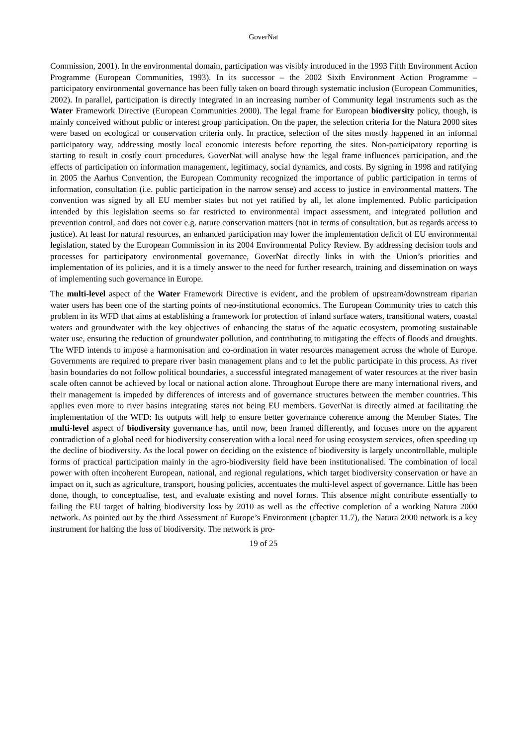GoverNat
Commission, 2001). In the environmental domain, participation was visibly introduced in the 1993 Fifth Environment Action Programme (European Communities, 1993). In its successor – the 2002 Sixth Environment Action Programme – participatory environmental governance has been fully taken on board through systematic inclusion (European Communities, 2002). In parallel, participation is directly integrated in an increasing number of Community legal instruments such as the Water Framework Directive (European Communities 2000). The legal frame for European biodiversity policy, though, is mainly conceived without public or interest group participation. On the paper, the selection criteria for the Natura 2000 sites were based on ecological or conservation criteria only. In practice, selection of the sites mostly happened in an informal participatory way, addressing mostly local economic interests before reporting the sites. Non-participatory reporting is starting to result in costly court procedures. GoverNat will analyse how the legal frame influences participation, and the effects of participation on information management, legitimacy, social dynamics, and costs. By signing in 1998 and ratifying in 2005 the Aarhus Convention, the European Community recognized the importance of public participation in terms of information, consultation (i.e. public participation in the narrow sense) and access to justice in environmental matters. The convention was signed by all EU member states but not yet ratified by all, let alone implemented. Public participation intended by this legislation seems so far restricted to environmental impact assessment, and integrated pollution and prevention control, and does not cover e.g. nature conservation matters (not in terms of consultation, but as regards access to justice). At least for natural resources, an enhanced participation may lower the implementation deficit of EU environmental legislation, stated by the European Commission in its 2004 Environmental Policy Review. By addressing decision tools and processes for participatory environmental governance, GoverNat directly links in with the Union’s priorities and implementation of its policies, and it is a timely answer to the need for further research, training and dissemination on ways of implementing such governance in Europe.
The multi-level aspect of the Water Framework Directive is evident, and the problem of upstream/downstream riparian water users has been one of the starting points of neo-institutional economics. The European Community tries to catch this problem in its WFD that aims at establishing a framework for protection of inland surface waters, transitional waters, coastal waters and groundwater with the key objectives of enhancing the status of the aquatic ecosystem, promoting sustainable water use, ensuring the reduction of groundwater pollution, and contributing to mitigating the effects of floods and droughts. The WFD intends to impose a harmonisation and co-ordination in water resources management across the whole of Europe. Governments are required to prepare river basin management plans and to let the public participate in this process. As river basin boundaries do not follow political boundaries, a successful integrated management of water resources at the river basin scale often cannot be achieved by local or national action alone. Throughout Europe there are many international rivers, and their management is impeded by differences of interests and of governance structures between the member countries. This applies even more to river basins integrating states not being EU members. GoverNat is directly aimed at facilitating the implementation of the WFD: Its outputs will help to ensure better governance coherence among the Member States. The multi-level aspect of biodiversity governance has, until now, been framed differently, and focuses more on the apparent contradiction of a global need for biodiversity conservation with a local need for using ecosystem services, often speeding up the decline of biodiversity. As the local power on deciding on the existence of biodiversity is largely uncontrollable, multiple forms of practical participation mainly in the agro-biodiversity field have been institutionalised. The combination of local power with often incoherent European, national, and regional regulations, which target biodiversity conservation or have an impact on it, such as agriculture, transport, housing policies, accentuates the multi-level aspect of governance. Little has been done, though, to conceptualise, test, and evaluate existing and novel forms. This absence might contribute essentially to failing the EU target of halting biodiversity loss by 2010 as well as the effective completion of a working Natura 2000 network. As pointed out by the third Assessment of Europe’s Environment (chapter 11.7), the Natura 2000 network is a key instrument for halting the loss of biodiversity. The network is pro-
19 of 25